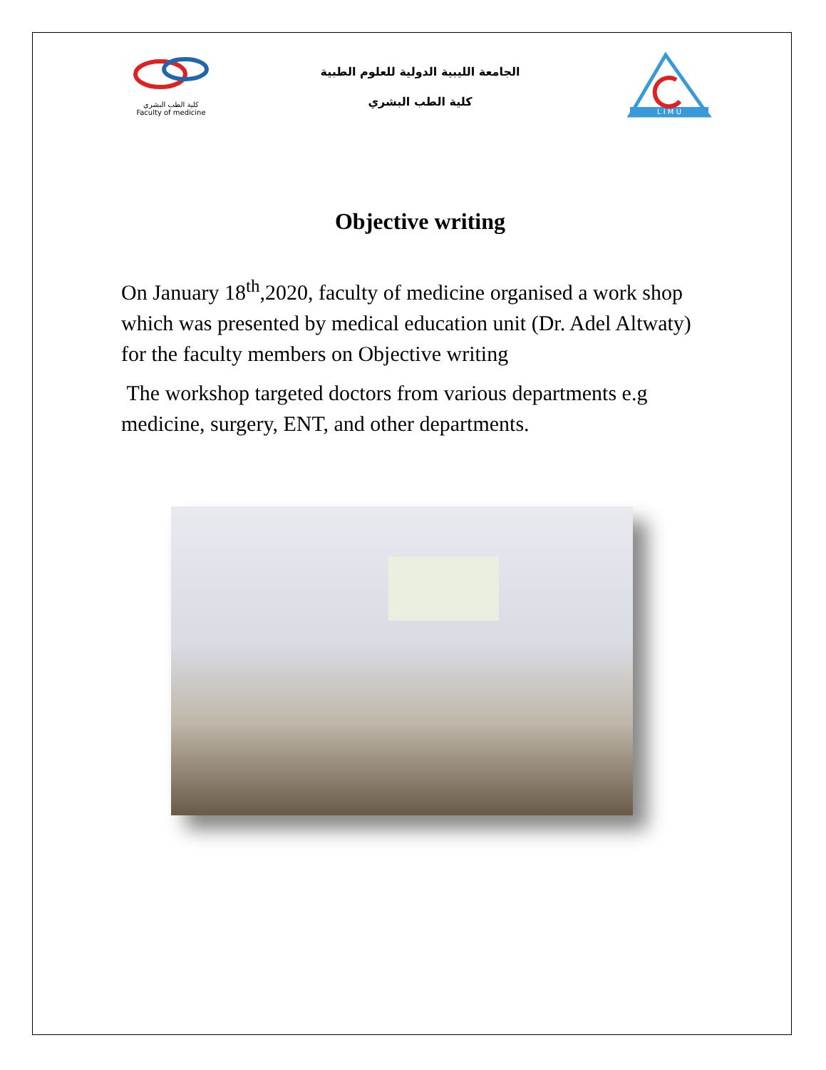كلية الطب البشري
Faculty of medicine
الجامعة الليبية الدولية للعلوم الطبية
كلية الطب البشري
L I M U
Objective writing
On January 18<sup>th</sup>,2020, faculty of medicine organised a work shop which was presented by medical education unit (Dr. Adel Altwaty) for the faculty members on Objective writing
The workshop targeted doctors from various departments e.g medicine, surgery, ENT, and other departments.